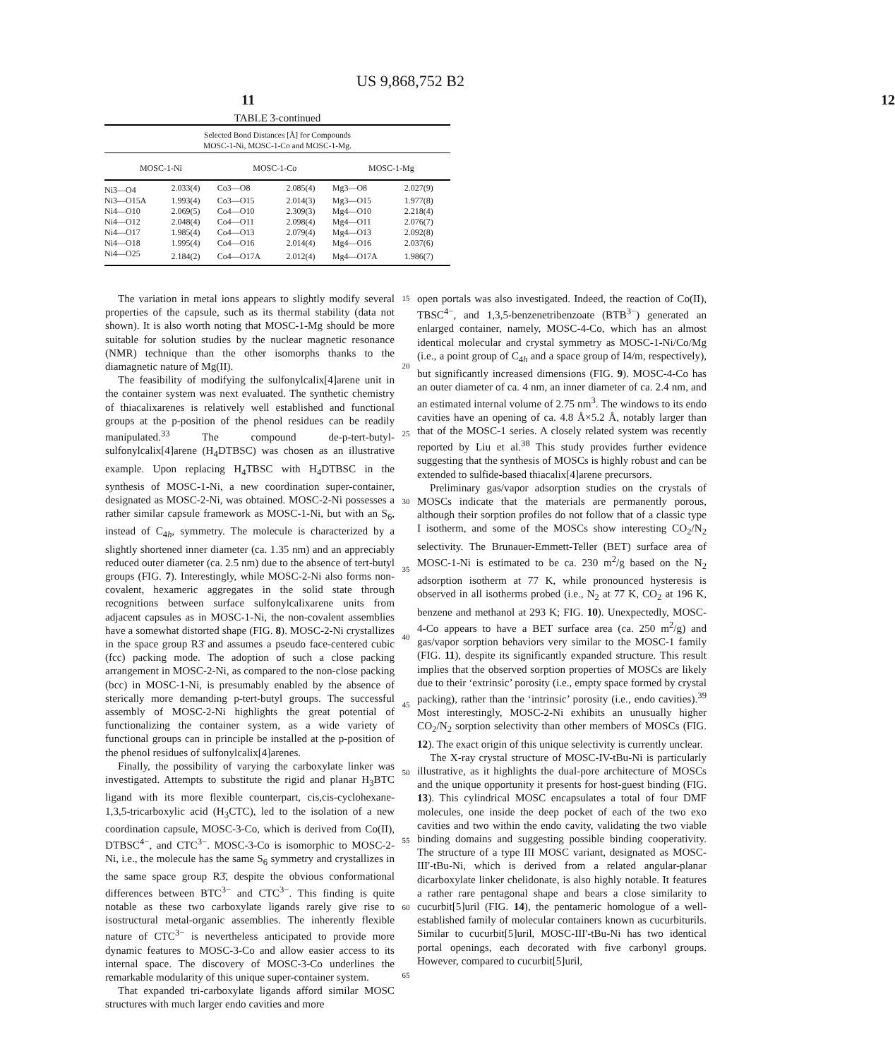US 9,868,752 B2
11 12
TABLE 3-continued
| Selected Bond Distances [Å] for Compounds MOSC-1-Ni, MOSC-1-Co and MOSC-1-Mg. | | | | | |
| MOSC-1-Ni | | MOSC-1-Co | | MOSC-1-Mg | |
| Ni3—O4 | 2.033(4) | Co3—O8 | 2.085(4) | Mg3—O8 | 2.027(9) |
| Ni3—O15A | 1.993(4) | Co3—O15 | 2.014(3) | Mg3—O15 | 1.977(8) |
| Ni4—O10 | 2.069(5) | Co4—O10 | 2.309(3) | Mg4—O10 | 2.218(4) |
| Ni4—O12 | 2.048(4) | Co4—O11 | 2.098(4) | Mg4—O11 | 2.076(7) |
| Ni4—O17 | 1.985(4) | Co4—O13 | 2.079(4) | Mg4—O13 | 2.092(8) |
| Ni4—O18 | 1.995(4) | Co4—O16 | 2.014(4) | Mg4—O16 | 2.037(6) |
| Ni4—O25 | 2.184(2) | Co4—O17A | 2.012(4) | Mg4—O17A | 1.986(7) |
The variation in metal ions appears to slightly modify several properties of the capsule, such as its thermal stability (data not shown). It is also worth noting that MOSC-1-Mg should be more suitable for solution studies by the nuclear magnetic resonance (NMR) technique than the other isomorphs thanks to the diamagnetic nature of Mg(II).
The feasibility of modifying the sulfonylcalix[4]arene unit in the container system was next evaluated. The synthetic chemistry of thiacalixarenes is relatively well established and functional groups at the p-position of the phenol residues can be readily manipulated.<sup>33</sup> The compound de-p-tert-butyl-sulfonylcalix[4]arene (H<sub>4</sub>DTBSC) was chosen as an illustrative example. Upon replacing H<sub>4</sub>TBSC with H<sub>4</sub>DTBSC in the synthesis of MOSC-1-Ni, a new coordination super-container, designated as MOSC-2-Ni, was obtained. MOSC-2-Ni possesses a rather similar capsule framework as MOSC-1-Ni, but with an S<sub>6</sub>, instead of C<sub>4h</sub>, symmetry. The molecule is characterized by a slightly shortened inner diameter (ca. 1.35 nm) and an appreciably reduced outer diameter (ca. 2.5 nm) due to the absence of tert-butyl groups (FIG. 7). Interestingly, while MOSC-2-Ni also forms non-covalent, hexameric aggregates in the solid state through recognitions between surface sulfonylcalixarene units from adjacent capsules as in MOSC-1-Ni, the non-covalent assemblies have a somewhat distorted shape (FIG. 8). MOSC-2-Ni crystallizes in the space group R3̄ and assumes a pseudo face-centered cubic (fcc) packing mode. The adoption of such a close packing arrangement in MOSC-2-Ni, as compared to the non-close packing (bcc) in MOSC-1-Ni, is presumably enabled by the absence of sterically more demanding p-tert-butyl groups. The successful assembly of MOSC-2-Ni highlights the great potential of functionalizing the container system, as a wide variety of functional groups can in principle be installed at the p-position of the phenol residues of sulfonylcalix[4]arenes.
Finally, the possibility of varying the carboxylate linker was investigated. Attempts to substitute the rigid and planar H<sub>3</sub>BTC ligand with its more flexible counterpart, cis,cis-cyclohexane-1,3,5-tricarboxylic acid (H<sub>3</sub>CTC), led to the isolation of a new coordination capsule, MOSC-3-Co, which is derived from Co(II), DTBSC<sup>4−</sup>, and CTC<sup>3−</sup>. MOSC-3-Co is isomorphic to MOSC-2-Ni, i.e., the molecule has the same S<sub>6</sub> symmetry and crystallizes in the same space group R3̄, despite the obvious conformational differences between BTC<sup>3−</sup> and CTC<sup>3−</sup>. This finding is quite notable as these two carboxylate ligands rarely give rise to isostructural metal-organic assemblies. The inherently flexible nature of CTC<sup>3−</sup> is nevertheless anticipated to provide more dynamic features to MOSC-3-Co and allow easier access to its internal space. The discovery of MOSC-3-Co underlines the remarkable modularity of this unique super-container system.
That expanded tri-carboxylate ligands afford similar MOSC structures with much larger endo cavities and more
15
20
25
30
35
40
45
50
55
60
65
open portals was also investigated. Indeed, the reaction of Co(II), TBSC<sup>4−</sup>, and 1,3,5-benzenetribenzoate (BTB<sup>3−</sup>) generated an enlarged container, namely, MOSC-4-Co, which has an almost identical molecular and crystal symmetry as MOSC-1-Ni/Co/Mg (i.e., a point group of C<sub>4h</sub> and a space group of I4/m, respectively), but significantly increased dimensions (FIG. 9). MOSC-4-Co has an outer diameter of ca. 4 nm, an inner diameter of ca. 2.4 nm, and an estimated internal volume of 2.75 nm<sup>3</sup>. The windows to its endo cavities have an opening of ca. 4.8 Å×5.2 Å, notably larger than that of the MOSC-1 series. A closely related system was recently reported by Liu et al.<sup>38</sup> This study provides further evidence suggesting that the synthesis of MOSCs is highly robust and can be extended to sulfide-based thiacalix[4]arene precursors.
Preliminary gas/vapor adsorption studies on the crystals of MOSCs indicate that the materials are permanently porous, although their sorption profiles do not follow that of a classic type I isotherm, and some of the MOSCs show interesting CO<sub>2</sub>/N<sub>2</sub> selectivity. The Brunauer-Emmett-Teller (BET) surface area of MOSC-1-Ni is estimated to be ca. 230 m<sup>2</sup>/g based on the N<sub>2</sub> adsorption isotherm at 77 K, while pronounced hysteresis is observed in all isotherms probed (i.e., N<sub>2</sub> at 77 K, CO<sub>2</sub> at 196 K, benzene and methanol at 293 K; FIG. 10). Unexpectedly, MOSC-4-Co appears to have a BET surface area (ca. 250 m<sup>2</sup>/g) and gas/vapor sorption behaviors very similar to the MOSC-1 family (FIG. 11), despite its significantly expanded structure. This result implies that the observed sorption properties of MOSCs are likely due to their ‘extrinsic’ porosity (i.e., empty space formed by crystal packing), rather than the ‘intrinsic’ porosity (i.e., endo cavities).<sup>39</sup> Most interestingly, MOSC-2-Ni exhibits an unusually higher CO<sub>2</sub>/N<sub>2</sub> sorption selectivity than other members of MOSCs (FIG. 12). The exact origin of this unique selectivity is currently unclear.
The X-ray crystal structure of MOSC-IV-tBu-Ni is particularly illustrative, as it highlights the dual-pore architecture of MOSCs and the unique opportunity it presents for host-guest binding (FIG. 13). This cylindrical MOSC encapsulates a total of four DMF molecules, one inside the deep pocket of each of the two exo cavities and two within the endo cavity, validating the two viable binding domains and suggesting possible binding cooperativity. The structure of a type III MOSC variant, designated as MOSC-III'-tBu-Ni, which is derived from a related angular-planar dicarboxylate linker chelidonate, is also highly notable. It features a rather rare pentagonal shape and bears a close similarity to cucurbit[5]uril (FIG. 14), the pentameric homologue of a well-established family of molecular containers known as cucurbiturils. Similar to cucurbit[5]uril, MOSC-III'-tBu-Ni has two identical portal openings, each decorated with five carbonyl groups. However, compared to cucurbit[5]uril,